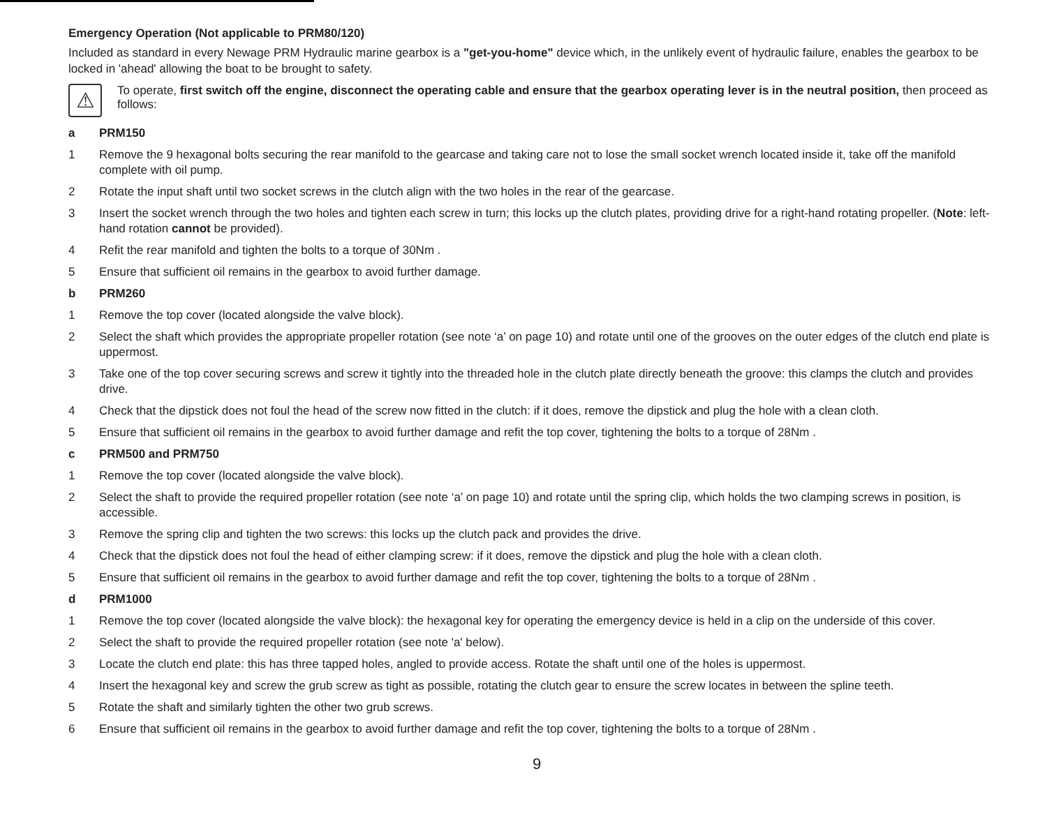Emergency Operation (Not applicable to PRM80/120)
Included as standard in every Newage PRM Hydraulic marine gearbox is a "get-you-home" device which, in the unlikely event of hydraulic failure, enables the gearbox to be locked in 'ahead' allowing the boat to be brought to safety.
⚠
To operate, first switch off the engine, disconnect the operating cable and ensure that the gearbox operating lever is in the neutral position, then proceed as follows:
a PRM150
1 Remove the 9 hexagonal bolts securing the rear manifold to the gearcase and taking care not to lose the small socket wrench located inside it, take off the manifold complete with oil pump.
2 Rotate the input shaft until two socket screws in the clutch align with the two holes in the rear of the gearcase.
3 Insert the socket wrench through the two holes and tighten each screw in turn; this locks up the clutch plates, providing drive for a right-hand rotating propeller. (Note: left-hand rotation cannot be provided).
4 Refit the rear manifold and tighten the bolts to a torque of 30Nm .
5 Ensure that sufficient oil remains in the gearbox to avoid further damage.
b PRM260
1 Remove the top cover (located alongside the valve block).
2 Select the shaft which provides the appropriate propeller rotation (see note ‘a’ on page 10) and rotate until one of the grooves on the outer edges of the clutch end plate is uppermost.
3 Take one of the top cover securing screws and screw it tightly into the threaded hole in the clutch plate directly beneath the groove: this clamps the clutch and provides drive.
4 Check that the dipstick does not foul the head of the screw now fitted in the clutch: if it does, remove the dipstick and plug the hole with a clean cloth.
5 Ensure that sufficient oil remains in the gearbox to avoid further damage and refit the top cover, tightening the bolts to a torque of 28Nm .
c PRM500 and PRM750
1 Remove the top cover (located alongside the valve block).
2 Select the shaft to provide the required propeller rotation (see note ‘a’ on page 10) and rotate until the spring clip, which holds the two clamping screws in position, is accessible.
3 Remove the spring clip and tighten the two screws: this locks up the clutch pack and provides the drive.
4 Check that the dipstick does not foul the head of either clamping screw: if it does, remove the dipstick and plug the hole with a clean cloth.
5 Ensure that sufficient oil remains in the gearbox to avoid further damage and refit the top cover, tightening the bolts to a torque of 28Nm .
d PRM1000
1 Remove the top cover (located alongside the valve block): the hexagonal key for operating the emergency device is held in a clip on the underside of this cover.
2 Select the shaft to provide the required propeller rotation (see note 'a' below).
3 Locate the clutch end plate: this has three tapped holes, angled to provide access. Rotate the shaft until one of the holes is uppermost.
4 Insert the hexagonal key and screw the grub screw as tight as possible, rotating the clutch gear to ensure the screw locates in between the spline teeth.
5 Rotate the shaft and similarly tighten the other two grub screws.
6 Ensure that sufficient oil remains in the gearbox to avoid further damage and refit the top cover, tightening the bolts to a torque of 28Nm .
9